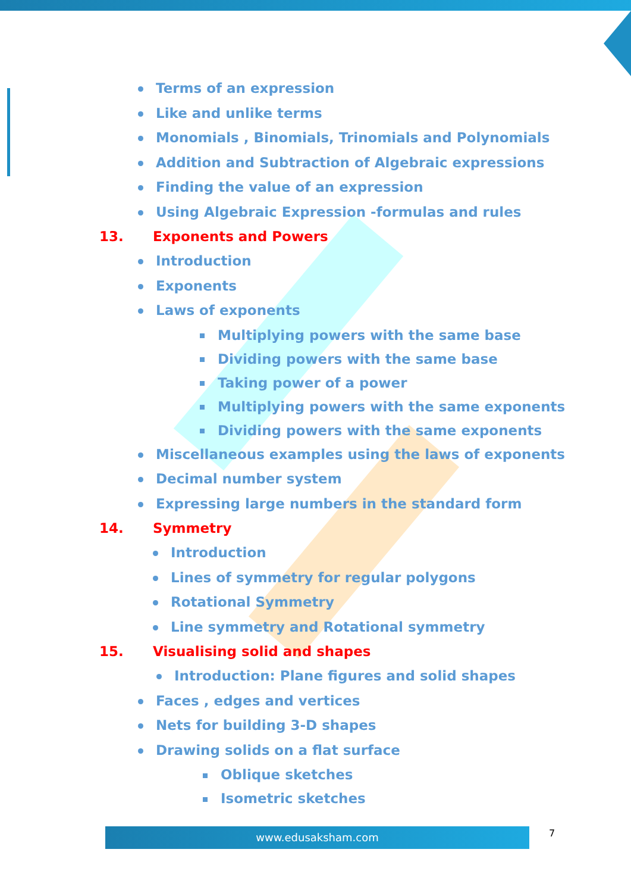Terms of an expression
Like and unlike terms
Monomials , Binomials, Trinomials and Polynomials
Addition and Subtraction of Algebraic expressions
Finding the value of an expression
Using Algebraic Expression -formulas and rules
13. Exponents and Powers
Introduction
Exponents
Laws of exponents
Multiplying powers with the same base
Dividing powers with the same base
Taking power of a power
Multiplying powers with the same exponents
Dividing powers with the same exponents
Miscellaneous examples using the laws of exponents
Decimal number system
Expressing large numbers in the standard form
14. Symmetry
Introduction
Lines of symmetry for regular polygons
Rotational Symmetry
Line symmetry and Rotational symmetry
15. Visualising solid and shapes
Introduction: Plane figures and solid shapes
Faces , edges and vertices
Nets for building 3-D shapes
Drawing solids on a flat surface
Oblique sketches
Isometric sketches
www.edusaksham.com 7